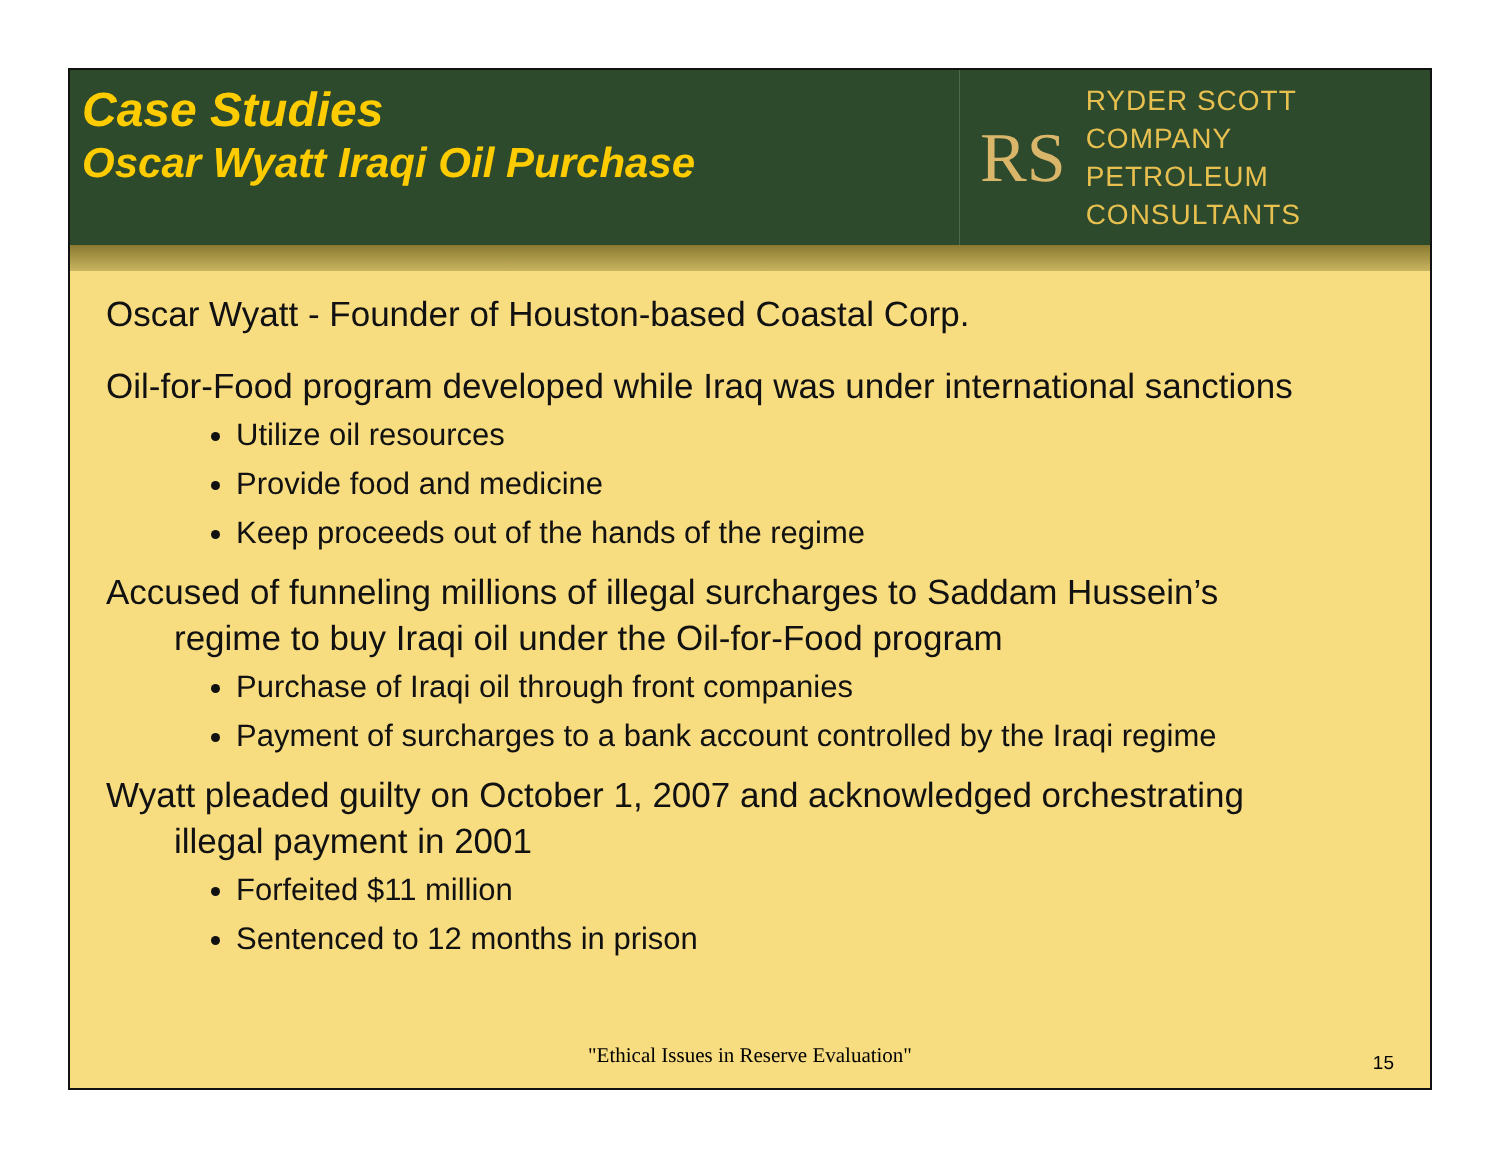Case Studies
Oscar Wyatt Iraqi Oil Purchase
RS
RYDER SCOTT COMPANY
PETROLEUM CONSULTANTS
Oscar Wyatt - Founder of Houston-based Coastal Corp.
Oil-for-Food program developed while Iraq was under international sanctions
Utilize oil resources
Provide food and medicine
Keep proceeds out of the hands of the regime
Accused of funneling millions of illegal surcharges to Saddam Hussein’s
regime to buy Iraqi oil under the Oil-for-Food program
Purchase of Iraqi oil through front companies
Payment of surcharges to a bank account controlled by the Iraqi regime
Wyatt pleaded guilty on October 1, 2007 and acknowledged orchestrating
illegal payment in 2001
Forfeited $11 million
Sentenced to 12 months in prison
"Ethical Issues in Reserve Evaluation"
15